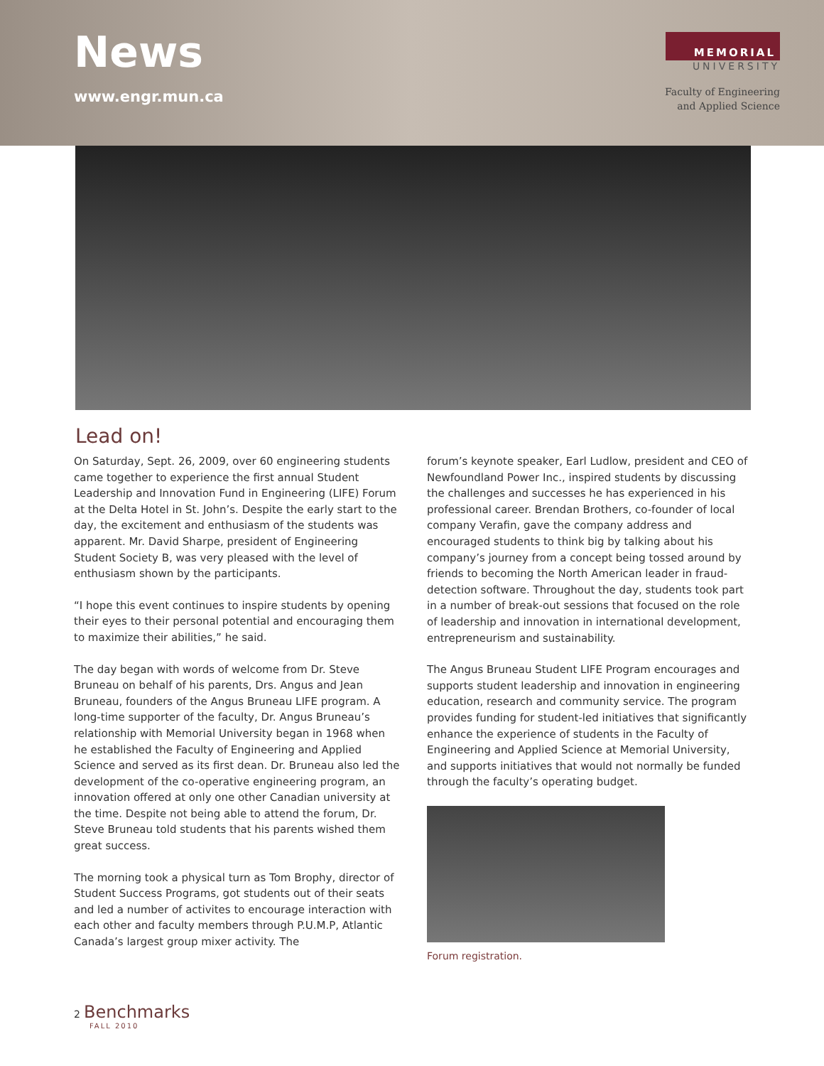News
www.engr.mun.ca
MEMORIAL
UNIVERSITY
Faculty of Engineering
and Applied Science
Lead on!
On Saturday, Sept. 26, 2009, over 60 engineering students came together to experience the first annual Student Leadership and Innovation Fund in Engineering (LIFE) Forum at the Delta Hotel in St. John’s. Despite the early start to the day, the excitement and enthusiasm of the students was apparent. Mr. David Sharpe, president of Engineering Student Society B, was very pleased with the level of enthusiasm shown by the participants.
“I hope this event continues to inspire students by opening their eyes to their personal potential and encouraging them to maximize their abilities,” he said.
The day began with words of welcome from Dr. Steve Bruneau on behalf of his parents, Drs. Angus and Jean Bruneau, founders of the Angus Bruneau LIFE program. A long-time supporter of the faculty, Dr. Angus Bruneau’s relationship with Memorial University began in 1968 when he established the Faculty of Engineering and Applied Science and served as its first dean. Dr. Bruneau also led the development of the co-operative engineering program, an innovation offered at only one other Canadian university at the time. Despite not being able to attend the forum, Dr. Steve Bruneau told students that his parents wished them great success.
The morning took a physical turn as Tom Brophy, director of Student Success Programs, got students out of their seats and led a number of activites to encourage interaction with each other and faculty members through P.U.M.P, Atlantic Canada’s largest group mixer activity. The
forum’s keynote speaker, Earl Ludlow, president and CEO of Newfoundland Power Inc., inspired students by discussing the challenges and successes he has experienced in his professional career. Brendan Brothers, co-founder of local company Verafin, gave the company address and encouraged students to think big by talking about his company’s journey from a concept being tossed around by friends to becoming the North American leader in fraud-detection software. Throughout the day, students took part in a number of break-out sessions that focused on the role of leadership and innovation in international development, entrepreneurism and sustainability.
The Angus Bruneau Student LIFE Program encourages and supports student leadership and innovation in engineering education, research and community service. The program provides funding for student-led initiatives that significantly enhance the experience of students in the Faculty of Engineering and Applied Science at Memorial University, and supports initiatives that would not normally be funded through the faculty’s operating budget.
Forum registration.
2 Benchmarks
FALL 2010